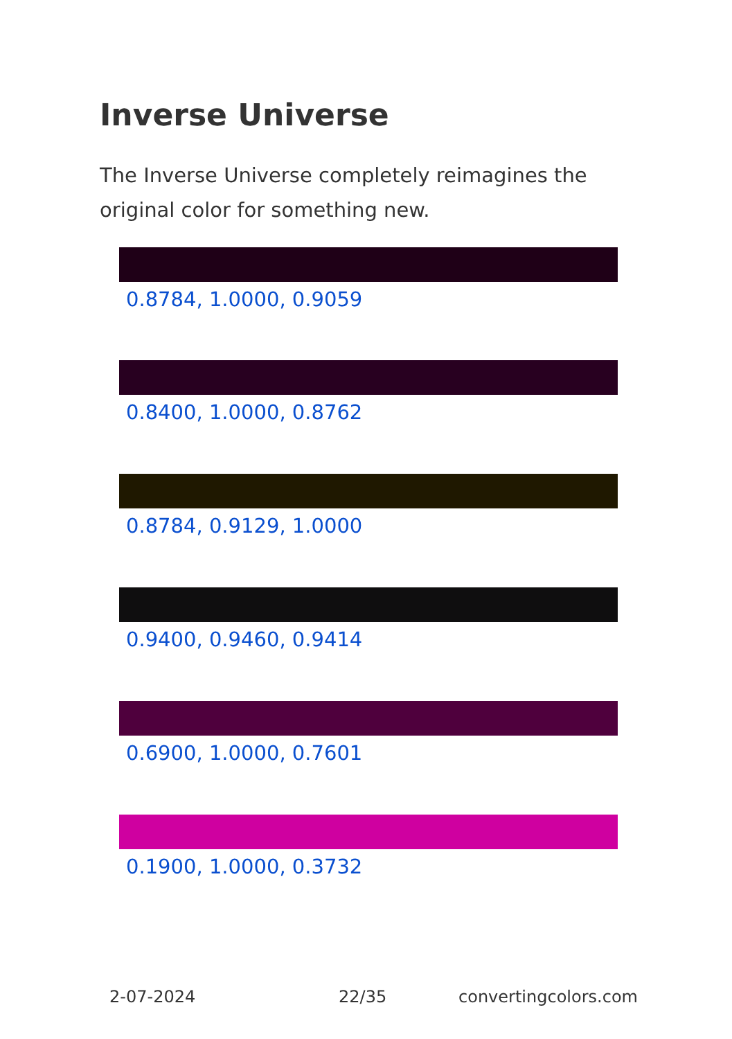Inverse Universe
The Inverse Universe completely reimagines the original color for something new.
0.8784, 1.0000, 0.9059
0.8400, 1.0000, 0.8762
0.8784, 0.9129, 1.0000
0.9400, 0.9460, 0.9414
0.6900, 1.0000, 0.7601
0.1900, 1.0000, 0.3732
2-07-2024 22/35 convertingcolors.com